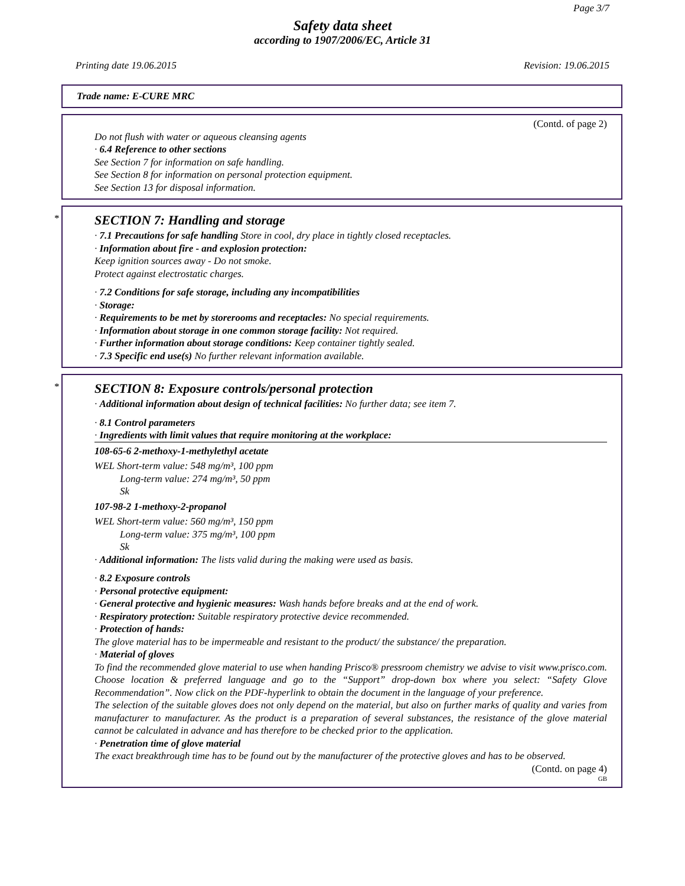Page 3/7
Safety data sheet
according to 1907/2006/EC, Article 31
Printing date 19.06.2015 Revision: 19.06.2015
Trade name: E-CURE MRC
(Contd. of page 2)
Do not flush with water or aqueous cleansing agents
· 6.4 Reference to other sections
See Section 7 for information on safe handling.
See Section 8 for information on personal protection equipment.
See Section 13 for disposal information.
*
SECTION 7: Handling and storage
· 7.1 Precautions for safe handling Store in cool, dry place in tightly closed receptacles.
· Information about fire - and explosion protection:
Keep ignition sources away - Do not smoke.
Protect against electrostatic charges.
· 7.2 Conditions for safe storage, including any incompatibilities
· Storage:
· Requirements to be met by storerooms and receptacles: No special requirements.
· Information about storage in one common storage facility: Not required.
· Further information about storage conditions: Keep container tightly sealed.
· 7.3 Specific end use(s) No further relevant information available.
*
SECTION 8: Exposure controls/personal protection
· Additional information about design of technical facilities: No further data; see item 7.
· 8.1 Control parameters
· Ingredients with limit values that require monitoring at the workplace:
108-65-6 2-methoxy-1-methylethyl acetate
WEL Short-term value: 548 mg/m³, 100 ppm
Long-term value: 274 mg/m³, 50 ppm
Sk
107-98-2 1-methoxy-2-propanol
WEL Short-term value: 560 mg/m³, 150 ppm
Long-term value: 375 mg/m³, 100 ppm
Sk
· Additional information: The lists valid during the making were used as basis.
· 8.2 Exposure controls
· Personal protective equipment:
· General protective and hygienic measures: Wash hands before breaks and at the end of work.
· Respiratory protection: Suitable respiratory protective device recommended.
· Protection of hands:
The glove material has to be impermeable and resistant to the product/ the substance/ the preparation.
· Material of gloves
To find the recommended glove material to use when handing Prisco® pressroom chemistry we advise to visit www.prisco.com. Choose location & preferred language and go to the “Support” drop-down box where you select: “Safety Glove Recommendation”. Now click on the PDF-hyperlink to obtain the document in the language of your preference.
The selection of the suitable gloves does not only depend on the material, but also on further marks of quality and varies from manufacturer to manufacturer. As the product is a preparation of several substances, the resistance of the glove material cannot be calculated in advance and has therefore to be checked prior to the application.
· Penetration time of glove material
The exact breakthrough time has to be found out by the manufacturer of the protective gloves and has to be observed.
(Contd. on page 4)
GB